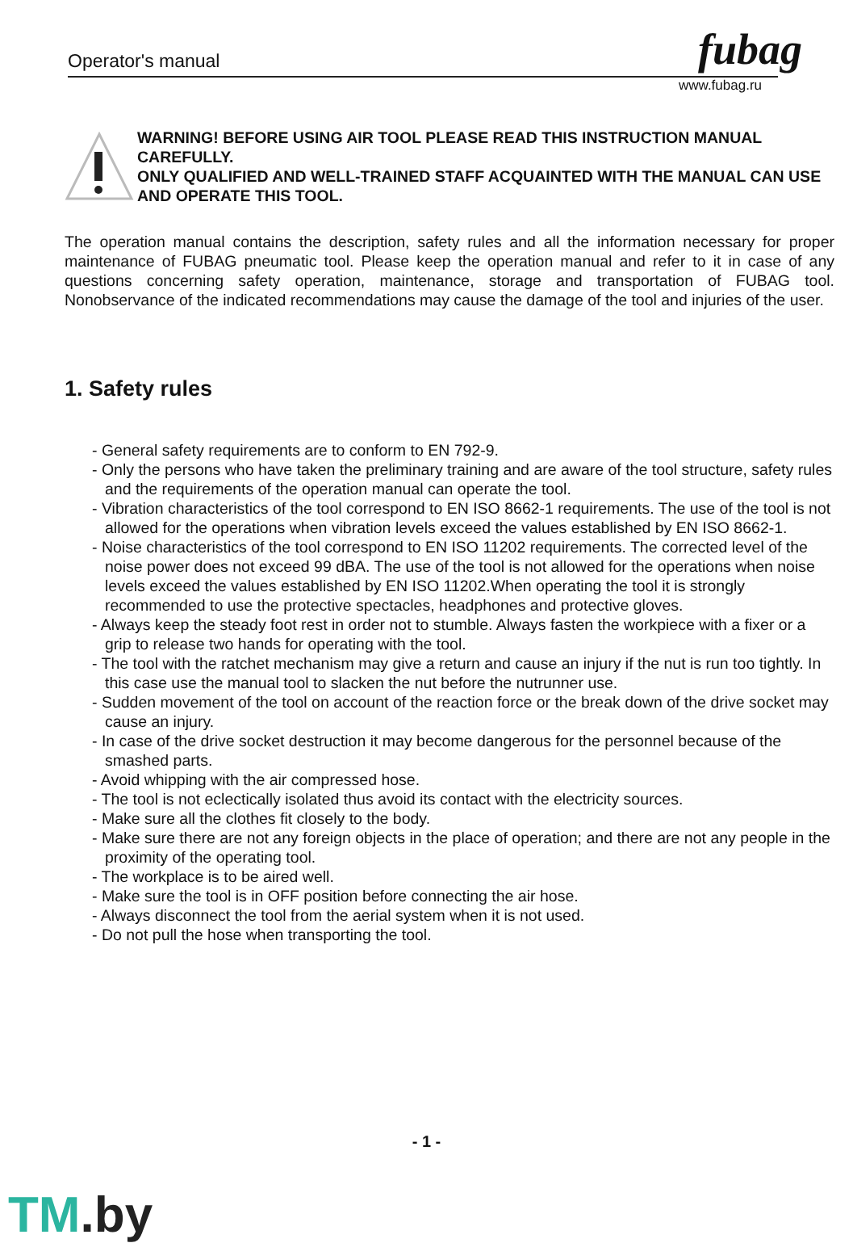Operator's manual fubag
www.fubag.ru
WARNING! BEFORE USING AIR TOOL PLEASE READ THIS INSTRUCTION MANUAL CAREFULLY.
ONLY QUALIFIED AND WELL-TRAINED STAFF ACQUAINTED WITH THE MANUAL CAN USE AND OPERATE THIS TOOL.
The operation manual contains the description, safety rules and all the information necessary for proper maintenance of FUBAG pneumatic tool. Please keep the operation manual and refer to it in case of any questions concerning safety operation, maintenance, storage and transportation of FUBAG tool. Nonobservance of the indicated recommendations may cause the damage of the tool and injuries of the user.
1. Safety rules
- General safety requirements are to conform to EN 792-9.
- Only the persons who have taken the preliminary training and are aware of the tool structure, safety rules and the requirements of the operation manual can operate the tool.
- Vibration characteristics of the tool correspond to EN ISO 8662-1 requirements. The use of the tool is not allowed for the operations when vibration levels exceed the values established by EN ISO 8662-1.
- Noise characteristics of the tool correspond to EN ISO 11202 requirements. The corrected level of the noise power does not exceed 99 dBA. The use of the tool is not allowed for the operations when noise levels exceed the values established by EN ISO 11202.When operating the tool it is strongly recommended to use the protective spectacles, headphones and protective gloves.
- Always keep the steady foot rest in order not to stumble. Always fasten the workpiece with a fixer or a grip to release two hands for operating with the tool.
- The tool with the ratchet mechanism may give a return and cause an injury if the nut is run too tightly. In this case use the manual tool to slacken the nut before the nutrunner use.
- Sudden movement of the tool on account of the reaction force or the break down of the drive socket may cause an injury.
- In case of the drive socket destruction it may become dangerous for the personnel because of the smashed parts.
- Avoid whipping with the air compressed hose.
- The tool is not eclectically isolated thus avoid its contact with the electricity sources.
- Make sure all the clothes fit closely to the body.
- Make sure there are not any foreign objects in the place of operation; and there are not any people in the proximity of the operating tool.
- The workplace is to be aired well.
- Make sure the tool is in OFF position before connecting the air hose.
- Always disconnect the tool from the aerial system when it is not used.
- Do not pull the hose when transporting the tool.
- 1 -
TM.by